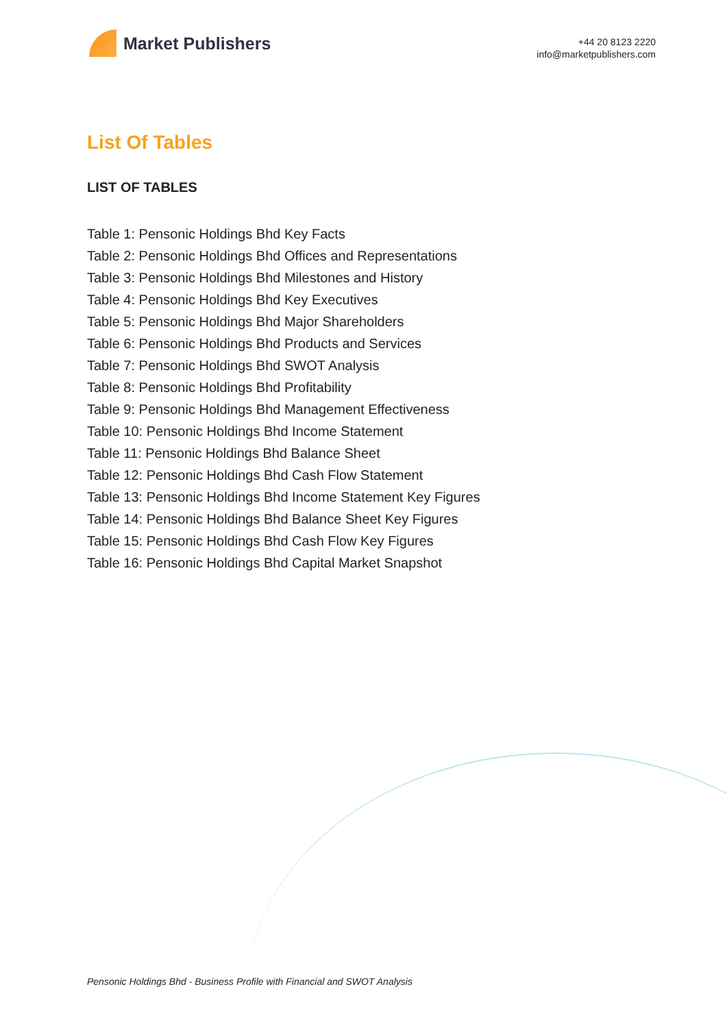Market Publishers
+44 20 8123 2220
info@marketpublishers.com
List Of Tables
LIST OF TABLES
Table 1: Pensonic Holdings Bhd Key Facts
Table 2: Pensonic Holdings Bhd Offices and Representations
Table 3: Pensonic Holdings Bhd Milestones and History
Table 4: Pensonic Holdings Bhd Key Executives
Table 5: Pensonic Holdings Bhd Major Shareholders
Table 6: Pensonic Holdings Bhd Products and Services
Table 7: Pensonic Holdings Bhd SWOT Analysis
Table 8: Pensonic Holdings Bhd Profitability
Table 9: Pensonic Holdings Bhd Management Effectiveness
Table 10: Pensonic Holdings Bhd Income Statement
Table 11: Pensonic Holdings Bhd Balance Sheet
Table 12: Pensonic Holdings Bhd Cash Flow Statement
Table 13: Pensonic Holdings Bhd Income Statement Key Figures
Table 14: Pensonic Holdings Bhd Balance Sheet Key Figures
Table 15: Pensonic Holdings Bhd Cash Flow Key Figures
Table 16: Pensonic Holdings Bhd Capital Market Snapshot
Pensonic Holdings Bhd - Business Profile with Financial and SWOT Analysis